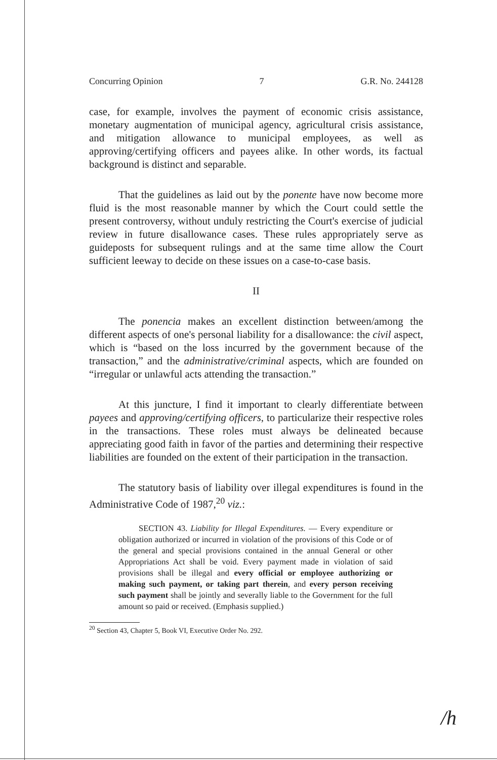Concurring Opinion 7 G.R. No. 244128
case, for example, involves the payment of economic crisis assistance, monetary augmentation of municipal agency, agricultural crisis assistance, and mitigation allowance to municipal employees, as well as approving/certifying officers and payees alike. In other words, its factual background is distinct and separable.
That the guidelines as laid out by the ponente have now become more fluid is the most reasonable manner by which the Court could settle the present controversy, without unduly restricting the Court's exercise of judicial review in future disallowance cases. These rules appropriately serve as guideposts for subsequent rulings and at the same time allow the Court sufficient leeway to decide on these issues on a case-to-case basis.
II
The ponencia makes an excellent distinction between/among the different aspects of one's personal liability for a disallowance: the civil aspect, which is “based on the loss incurred by the government because of the transaction,” and the administrative/criminal aspects, which are founded on “irregular or unlawful acts attending the transaction.”
At this juncture, I find it important to clearly differentiate between payees and approving/certifying officers, to particularize their respective roles in the transactions. These roles must always be delineated because appreciating good faith in favor of the parties and determining their respective liabilities are founded on the extent of their participation in the transaction.
The statutory basis of liability over illegal expenditures is found in the Administrative Code of 1987,<sup>20</sup> viz.:
SECTION 43. Liability for Illegal Expenditures. — Every expenditure or obligation authorized or incurred in violation of the provisions of this Code or of the general and special provisions contained in the annual General or other Appropriations Act shall be void. Every payment made in violation of said provisions shall be illegal and every official or employee authorizing or making such payment, or taking part therein, and every person receiving such payment shall be jointly and severally liable to the Government for the full amount so paid or received. (Emphasis supplied.)
<sup>20</sup> Section 43, Chapter 5, Book VI, Executive Order No. 292.
/h